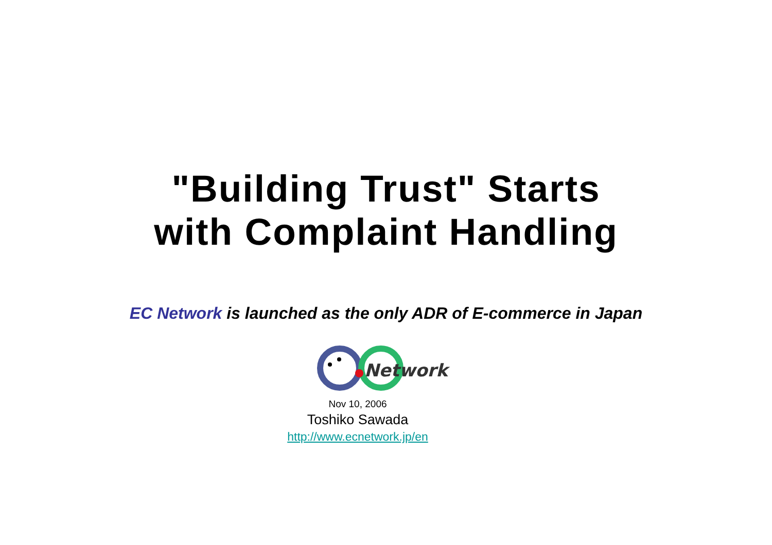"Building Trust" Starts
with Complaint Handling
EC Network is launched as the only ADR of E-commerce in Japan
Network
Nov 10, 2006
Toshiko Sawada
http://www.ecnetwork.jp/en